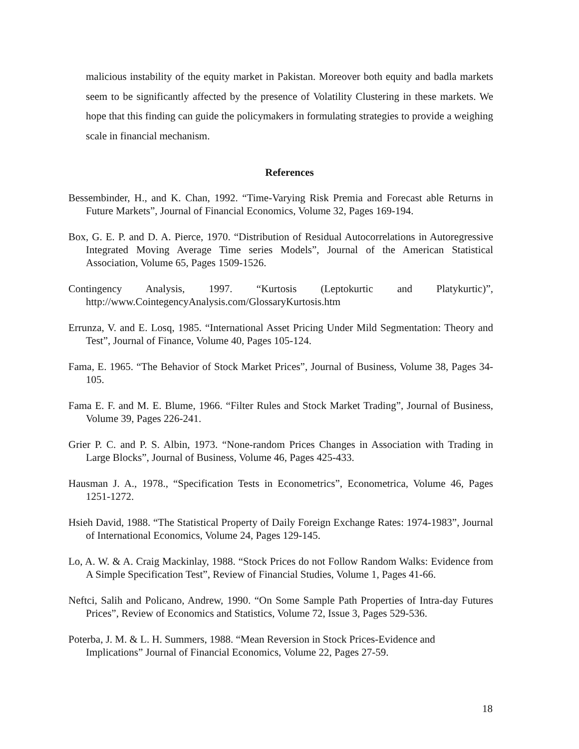malicious instability of the equity market in Pakistan. Moreover both equity and badla markets seem to be significantly affected by the presence of Volatility Clustering in these markets. We hope that this finding can guide the policymakers in formulating strategies to provide a weighing scale in financial mechanism.
References
Bessembinder, H., and K. Chan, 1992. “Time-Varying Risk Premia and Forecast able Returns in Future Markets”, Journal of Financial Economics, Volume 32, Pages 169-194.
Box, G. E. P. and D. A. Pierce, 1970. “Distribution of Residual Autocorrelations in Autoregressive Integrated Moving Average Time series Models”, Journal of the American Statistical Association, Volume 65, Pages 1509-1526.
Contingency Analysis, 1997. “Kurtosis (Leptokurtic and Platykurtic)”, http://www.CointegencyAnalysis.com/GlossaryKurtosis.htm
Errunza, V. and E. Losq, 1985. “International Asset Pricing Under Mild Segmentation: Theory and Test”, Journal of Finance, Volume 40, Pages 105-124.
Fama, E. 1965. “The Behavior of Stock Market Prices”, Journal of Business, Volume 38, Pages 34-105.
Fama E. F. and M. E. Blume, 1966. “Filter Rules and Stock Market Trading”, Journal of Business, Volume 39, Pages 226-241.
Grier P. C. and P. S. Albin, 1973. “None-random Prices Changes in Association with Trading in Large Blocks”, Journal of Business, Volume 46, Pages 425-433.
Hausman J. A., 1978., “Specification Tests in Econometrics”, Econometrica, Volume 46, Pages 1251-1272.
Hsieh David, 1988. “The Statistical Property of Daily Foreign Exchange Rates: 1974-1983”, Journal of International Economics, Volume 24, Pages 129-145.
Lo, A. W. & A. Craig Mackinlay, 1988. “Stock Prices do not Follow Random Walks: Evidence from A Simple Specification Test”, Review of Financial Studies, Volume 1, Pages 41-66.
Neftci, Salih and Policano, Andrew, 1990. “On Some Sample Path Properties of Intra-day Futures Prices”, Review of Economics and Statistics, Volume 72, Issue 3, Pages 529-536.
Poterba, J. M. & L. H. Summers, 1988. “Mean Reversion in Stock Prices-Evidence and Implications” Journal of Financial Economics, Volume 22, Pages 27-59.
18